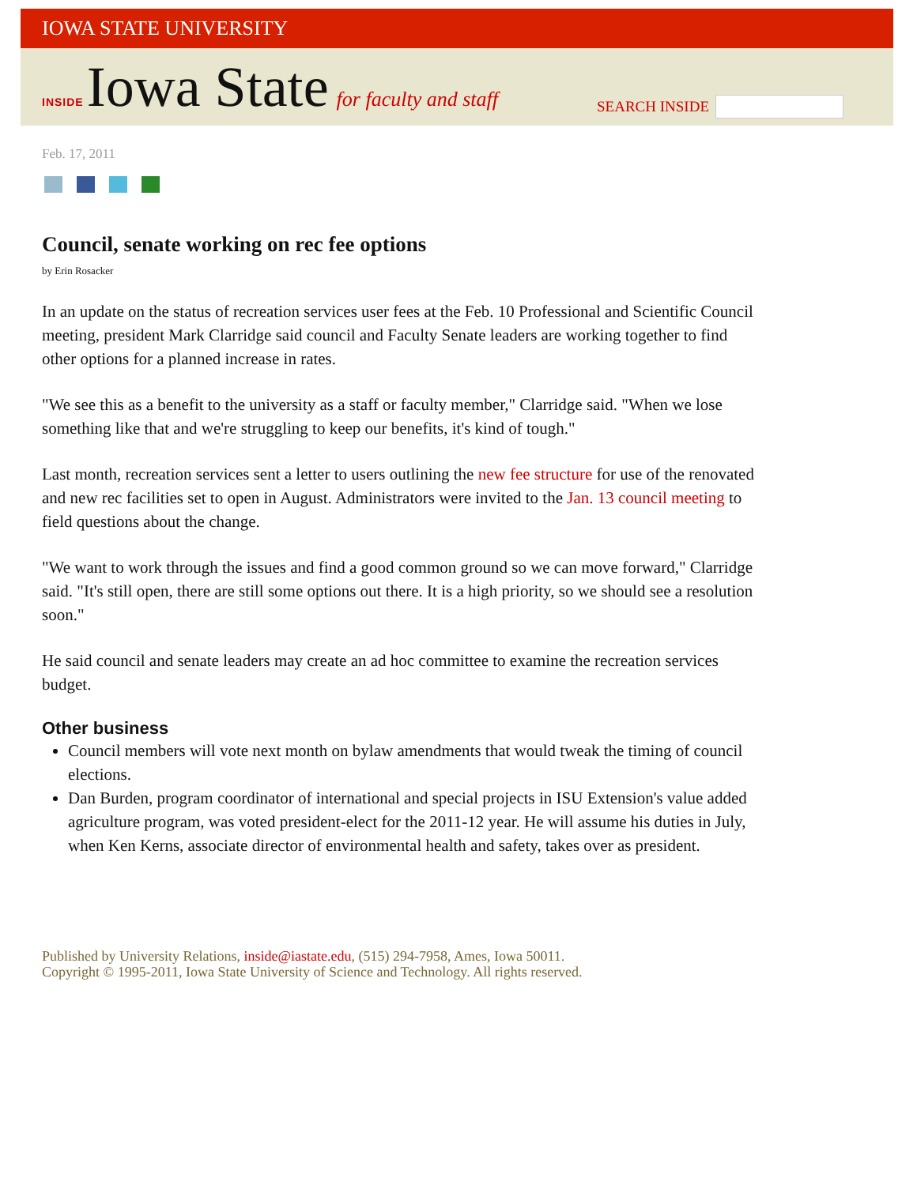IOWA STATE UNIVERSITY
INSIDE Iowa State for faculty and staff
SEARCH INSIDE
Feb. 17, 2011
Council, senate working on rec fee options
by Erin Rosacker
In an update on the status of recreation services user fees at the Feb. 10 Professional and Scientific Council meeting, president Mark Clarridge said council and Faculty Senate leaders are working together to find other options for a planned increase in rates.
"We see this as a benefit to the university as a staff or faculty member," Clarridge said. "When we lose something like that and we're struggling to keep our benefits, it's kind of tough."
Last month, recreation services sent a letter to users outlining the new fee structure for use of the renovated and new rec facilities set to open in August. Administrators were invited to the Jan. 13 council meeting to field questions about the change.
"We want to work through the issues and find a good common ground so we can move forward," Clarridge said. "It's still open, there are still some options out there. It is a high priority, so we should see a resolution soon."
He said council and senate leaders may create an ad hoc committee to examine the recreation services budget.
Other business
Council members will vote next month on bylaw amendments that would tweak the timing of council elections.
Dan Burden, program coordinator of international and special projects in ISU Extension's value added agriculture program, was voted president-elect for the 2011-12 year. He will assume his duties in July, when Ken Kerns, associate director of environmental health and safety, takes over as president.
Published by University Relations, inside@iastate.edu, (515) 294-7958, Ames, Iowa 50011.
Copyright © 1995-2011, Iowa State University of Science and Technology. All rights reserved.